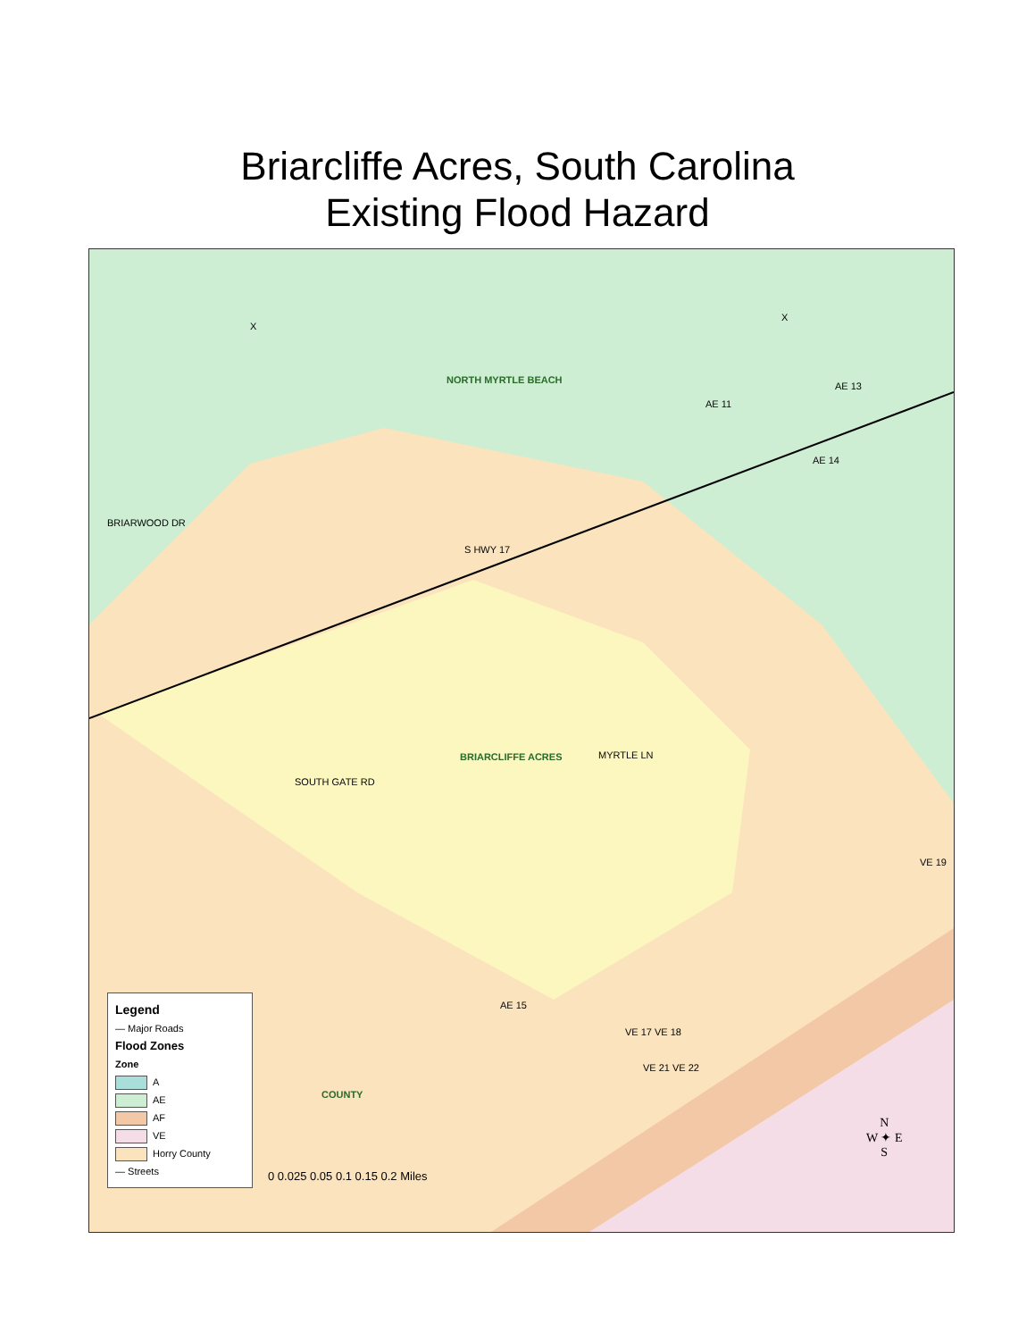Briarcliffe Acres, South Carolina
Existing Flood Hazard
NORTH MYRTLE BEACH
BRIARCLIFFE ACRES
COUNTY
X
X
AE 11
AE 13
AE 14
AE 15
VE 19
VE 17 VE 18
VE 21 VE 22
BRIARWOOD DR
S HWY 17
SOUTH GATE RD
MYRTLE LN
Legend
— Major Roads
Flood Zones
Zone
A
AE
AF
VE
Horry County
— Streets
0 0.025 0.05 0.1 0.15 0.2 Miles
N
W ✦ E
S